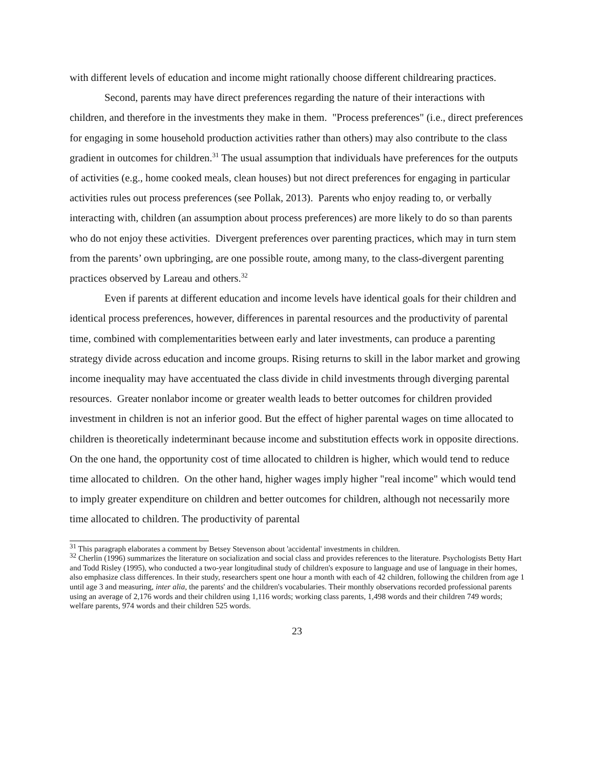with different levels of education and income might rationally choose different childrearing practices.
Second, parents may have direct preferences regarding the nature of their interactions with children, and therefore in the investments they make in them. "Process preferences" (i.e., direct preferences for engaging in some household production activities rather than others) may also contribute to the class gradient in outcomes for children.<sup>31</sup> The usual assumption that individuals have preferences for the outputs of activities (e.g., home cooked meals, clean houses) but not direct preferences for engaging in particular activities rules out process preferences (see Pollak, 2013). Parents who enjoy reading to, or verbally interacting with, children (an assumption about process preferences) are more likely to do so than parents who do not enjoy these activities. Divergent preferences over parenting practices, which may in turn stem from the parents’ own upbringing, are one possible route, among many, to the class-divergent parenting practices observed by Lareau and others.<sup>32</sup>
Even if parents at different education and income levels have identical goals for their children and identical process preferences, however, differences in parental resources and the productivity of parental time, combined with complementarities between early and later investments, can produce a parenting strategy divide across education and income groups. Rising returns to skill in the labor market and growing income inequality may have accentuated the class divide in child investments through diverging parental resources. Greater nonlabor income or greater wealth leads to better outcomes for children provided investment in children is not an inferior good. But the effect of higher parental wages on time allocated to children is theoretically indeterminant because income and substitution effects work in opposite directions. On the one hand, the opportunity cost of time allocated to children is higher, which would tend to reduce time allocated to children. On the other hand, higher wages imply higher "real income" which would tend to imply greater expenditure on children and better outcomes for children, although not necessarily more time allocated to children. The productivity of parental
<sup>31</sup> This paragraph elaborates a comment by Betsey Stevenson about 'accidental' investments in children.
<sup>32</sup> Cherlin (1996) summarizes the literature on socialization and social class and provides references to the literature. Psychologists Betty Hart and Todd Risley (1995), who conducted a two-year longitudinal study of children's exposure to language and use of language in their homes, also emphasize class differences. In their study, researchers spent one hour a month with each of 42 children, following the children from age 1 until age 3 and measuring, inter alia, the parents' and the children's vocabularies. Their monthly observations recorded professional parents using an average of 2,176 words and their children using 1,116 words; working class parents, 1,498 words and their children 749 words; welfare parents, 974 words and their children 525 words.
23